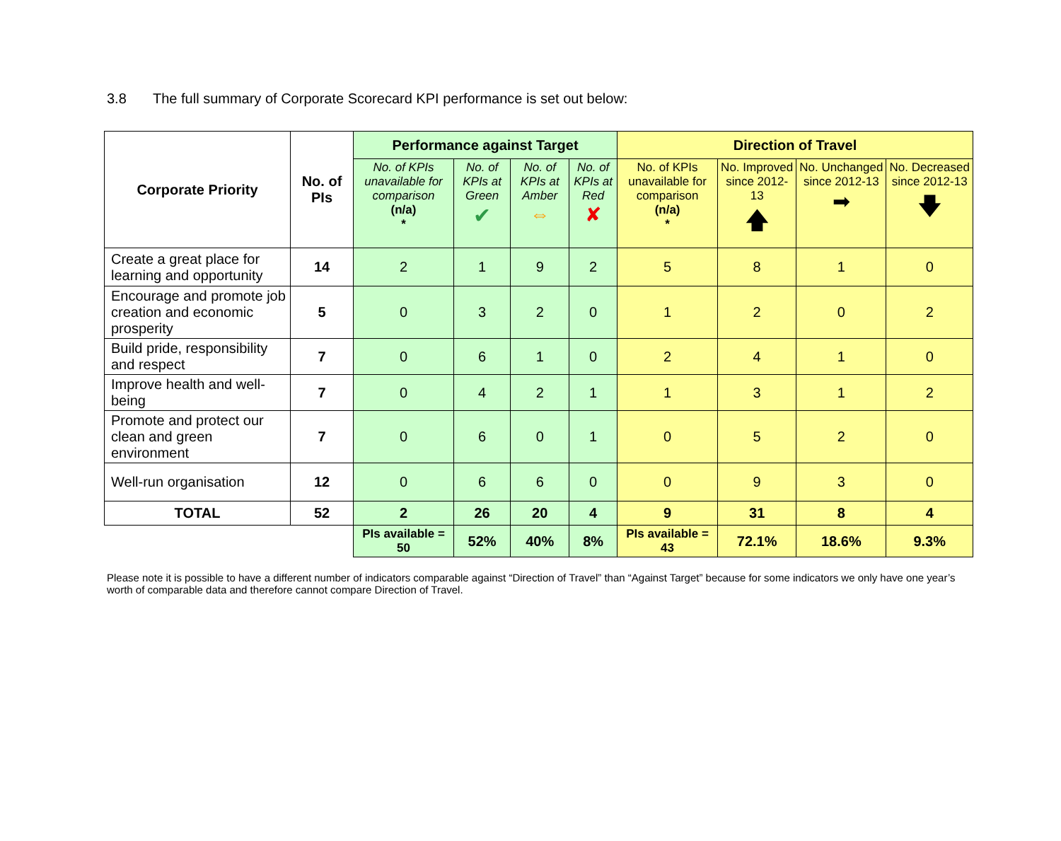3.8 The full summary of Corporate Scorecard KPI performance is set out below:
| Corporate Priority | No. of PIs | Performance against Target | | | | Direction of Travel | | | |
| --- | --- | --- | --- | --- | --- | --- | --- | --- | --- |
| | | No. of KPIs unavailable for comparison (n/a) * | No. of KPIs at Green ✔ | No. of KPIs at Amber ⇔ | No. of KPIs at Red ✘ | No. of KPIs unavailable for comparison (n/a) * | No. Improved since 2012-13 🡅 | No. Unchanged since 2012-13 ➡ | No. Decreased since 2012-13 🡇 |
| Create a great place for learning and opportunity | 14 | 2 | 1 | 9 | 2 | 5 | 8 | 1 | 0 |
| Encourage and promote job creation and economic prosperity | 5 | 0 | 3 | 2 | 0 | 1 | 2 | 0 | 2 |
| Build pride, responsibility and respect | 7 | 0 | 6 | 1 | 0 | 2 | 4 | 1 | 0 |
| Improve health and well-being | 7 | 0 | 4 | 2 | 1 | 1 | 3 | 1 | 2 |
| Promote and protect our clean and green environment | 7 | 0 | 6 | 0 | 1 | 0 | 5 | 2 | 0 |
| Well-run organisation | 12 | 0 | 6 | 6 | 0 | 0 | 9 | 3 | 0 |
| TOTAL | 52 | 2 | 26 | 20 | 4 | 9 | 31 | 8 | 4 |
| | | PIs available = 50 | 52% | 40% | 8% | PIs available = 43 | 72.1% | 18.6% | 9.3% |
Please note it is possible to have a different number of indicators comparable against “Direction of Travel” than “Against Target” because for some indicators we only have one year’s worth of comparable data and therefore cannot compare Direction of Travel.